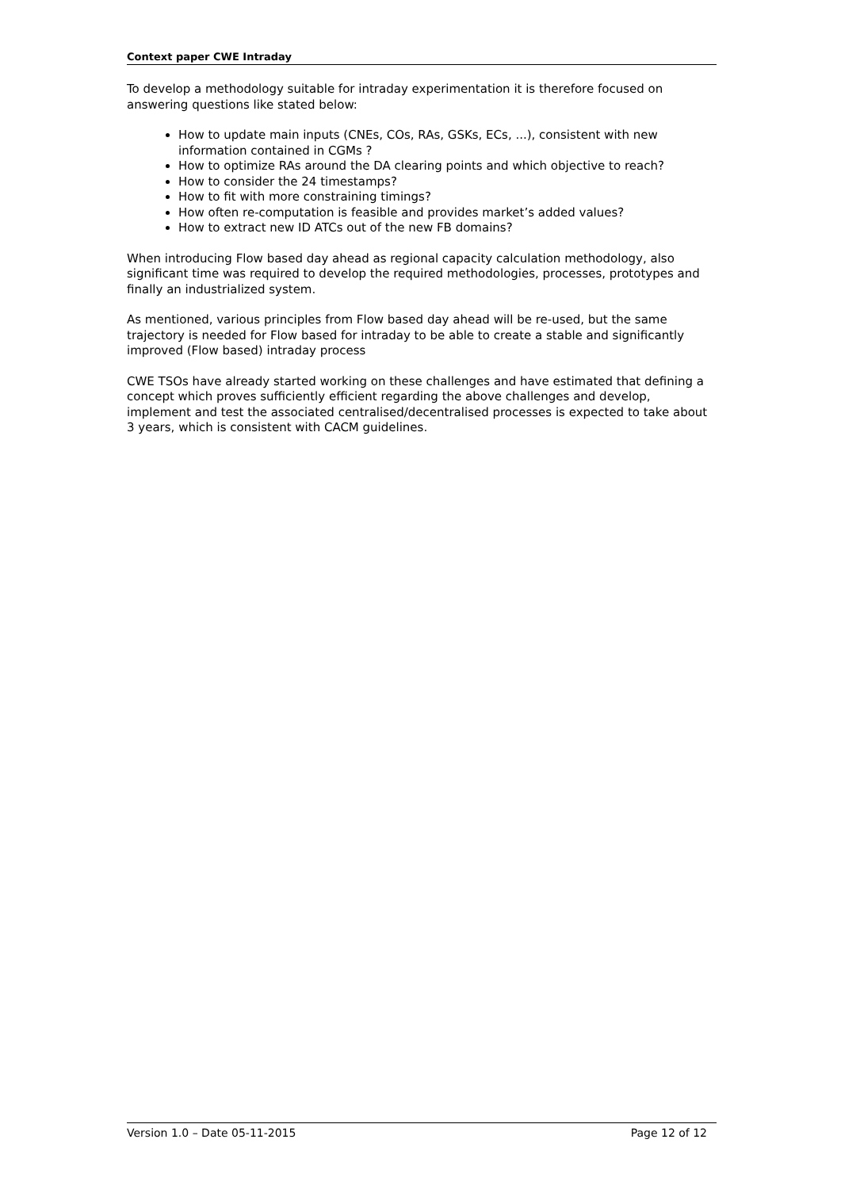Context paper CWE Intraday
To develop a methodology suitable for intraday experimentation it is therefore focused on answering questions like stated below:
How to update main inputs (CNEs, COs, RAs, GSKs, ECs, ...), consistent with new information contained in CGMs ?
How to optimize RAs around the DA clearing points and which objective to reach?
How to consider the 24 timestamps?
How to fit with more constraining timings?
How often re-computation is feasible and provides market’s added values?
How to extract new ID ATCs out of the new FB domains?
When introducing Flow based day ahead as regional capacity calculation methodology, also significant time was required to develop the required methodologies, processes, prototypes and finally an industrialized system.
As mentioned, various principles from Flow based day ahead will be re-used, but the same trajectory is needed for Flow based for intraday to be able to create a stable and significantly improved (Flow based) intraday process
CWE TSOs have already started working on these challenges and have estimated that defining a concept which proves sufficiently efficient regarding the above challenges and develop, implement and test the associated centralised/decentralised processes is expected to take about 3 years, which is consistent with CACM guidelines.
Version 1.0 – Date 05-11-2015 Page 12 of 12